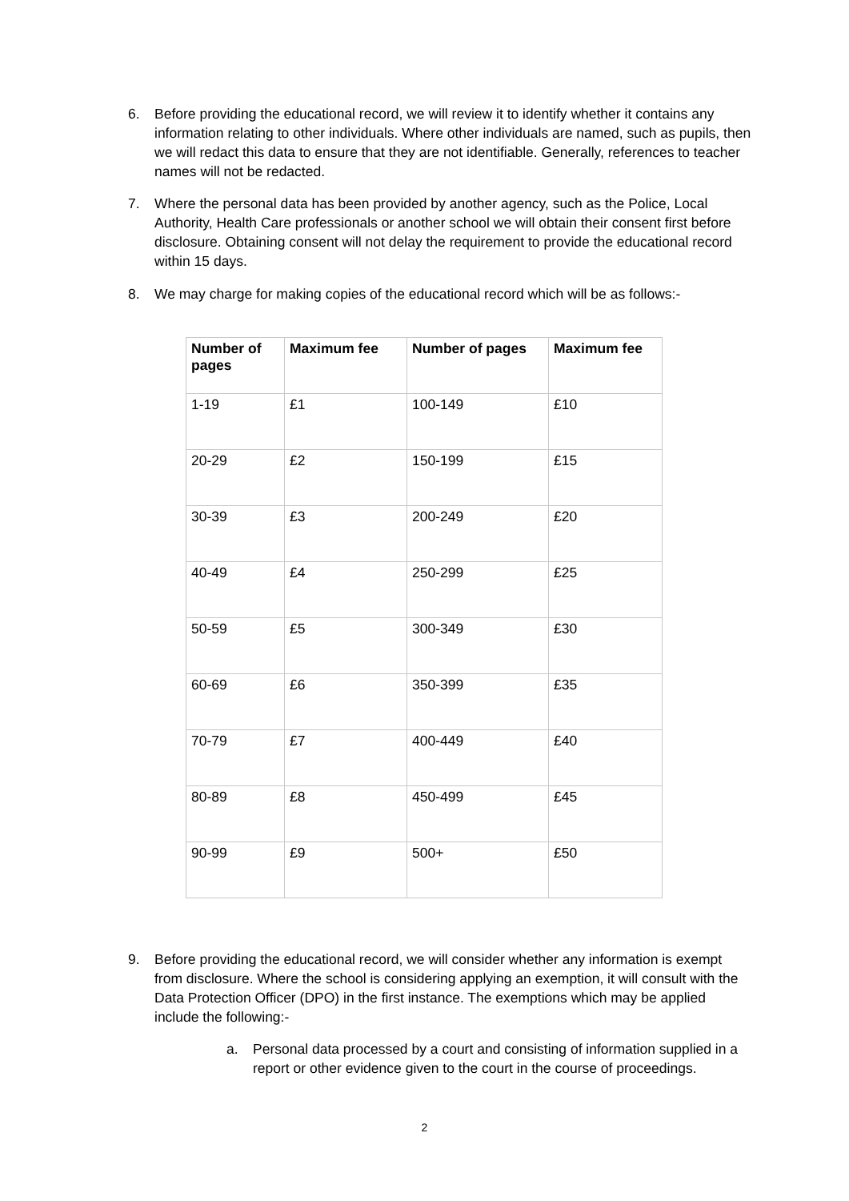6. Before providing the educational record, we will review it to identify whether it contains any information relating to other individuals. Where other individuals are named, such as pupils, then we will redact this data to ensure that they are not identifiable. Generally, references to teacher names will not be redacted.
7. Where the personal data has been provided by another agency, such as the Police, Local Authority, Health Care professionals or another school we will obtain their consent first before disclosure. Obtaining consent will not delay the requirement to provide the educational record within 15 days.
8. We may charge for making copies of the educational record which will be as follows:-
| Number of pages | Maximum fee | Number of pages | Maximum fee |
| --- | --- | --- | --- |
| 1-19 | £1 | 100-149 | £10 |
| 20-29 | £2 | 150-199 | £15 |
| 30-39 | £3 | 200-249 | £20 |
| 40-49 | £4 | 250-299 | £25 |
| 50-59 | £5 | 300-349 | £30 |
| 60-69 | £6 | 350-399 | £35 |
| 70-79 | £7 | 400-449 | £40 |
| 80-89 | £8 | 450-499 | £45 |
| 90-99 | £9 | 500+ | £50 |
9. Before providing the educational record, we will consider whether any information is exempt from disclosure. Where the school is considering applying an exemption, it will consult with the Data Protection Officer (DPO) in the first instance. The exemptions which may be applied include the following:-
a. Personal data processed by a court and consisting of information supplied in a report or other evidence given to the court in the course of proceedings.
2